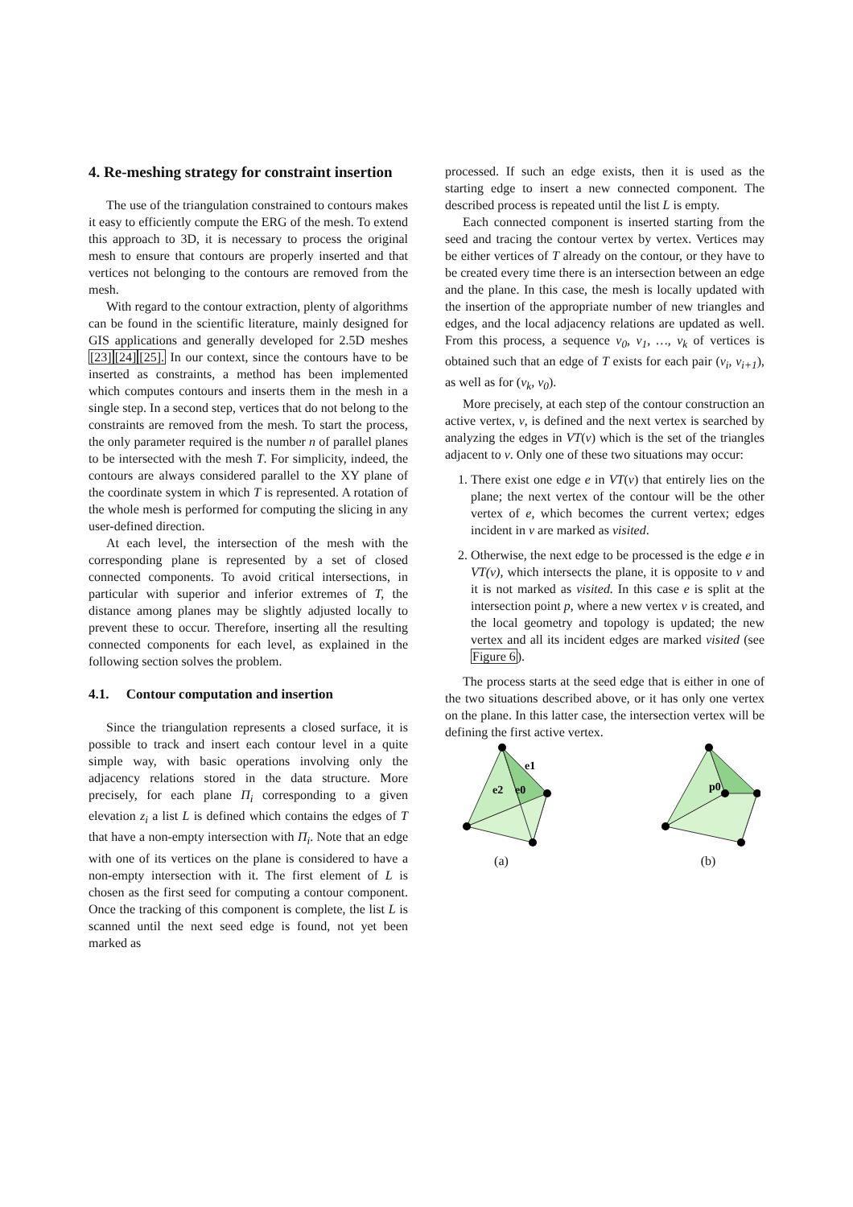4. Re-meshing strategy for constraint insertion
The use of the triangulation constrained to contours makes it easy to efficiently compute the ERG of the mesh. To extend this approach to 3D, it is necessary to process the original mesh to ensure that contours are properly inserted and that vertices not belonging to the contours are removed from the mesh.
With regard to the contour extraction, plenty of algorithms can be found in the scientific literature, mainly designed for GIS applications and generally developed for 2.5D meshes [23][24][25]. In our context, since the contours have to be inserted as constraints, a method has been implemented which computes contours and inserts them in the mesh in a single step. In a second step, vertices that do not belong to the constraints are removed from the mesh. To start the process, the only parameter required is the number n of parallel planes to be intersected with the mesh T. For simplicity, indeed, the contours are always considered parallel to the XY plane of the coordinate system in which T is represented. A rotation of the whole mesh is performed for computing the slicing in any user-defined direction.
At each level, the intersection of the mesh with the corresponding plane is represented by a set of closed connected components. To avoid critical intersections, in particular with superior and inferior extremes of T, the distance among planes may be slightly adjusted locally to prevent these to occur. Therefore, inserting all the resulting connected components for each level, as explained in the following section solves the problem.
4.1. Contour computation and insertion
Since the triangulation represents a closed surface, it is possible to track and insert each contour level in a quite simple way, with basic operations involving only the adjacency relations stored in the data structure. More precisely, for each plane Π<sub>i</sub> corresponding to a given elevation z<sub>i</sub> a list L is defined which contains the edges of T that have a non-empty intersection with Π<sub>i</sub>. Note that an edge with one of its vertices on the plane is considered to have a non-empty intersection with it. The first element of L is chosen as the first seed for computing a contour component. Once the tracking of this component is complete, the list L is scanned until the next seed edge is found, not yet been marked as
processed. If such an edge exists, then it is used as the starting edge to insert a new connected component. The described process is repeated until the list L is empty.
Each connected component is inserted starting from the seed and tracing the contour vertex by vertex. Vertices may be either vertices of T already on the contour, or they have to be created every time there is an intersection between an edge and the plane. In this case, the mesh is locally updated with the insertion of the appropriate number of new triangles and edges, and the local adjacency relations are updated as well. From this process, a sequence v<sub>0</sub>, v<sub>1</sub>, …, v<sub>k</sub> of vertices is obtained such that an edge of T exists for each pair (v<sub>i</sub>, v<sub>i+1</sub>), as well as for (v<sub>k</sub>, v<sub>0</sub>).
More precisely, at each step of the contour construction an active vertex, v, is defined and the next vertex is searched by analyzing the edges in VT(v) which is the set of the triangles adjacent to v. Only one of these two situations may occur:
1. There exist one edge e in VT(v) that entirely lies on the plane; the next vertex of the contour will be the other vertex of e, which becomes the current vertex; edges incident in v are marked as visited.
2. Otherwise, the next edge to be processed is the edge e in VT(v), which intersects the plane, it is opposite to v and it is not marked as visited. In this case e is split at the intersection point p, where a new vertex v is created, and the local geometry and topology is updated; the new vertex and all its incident edges are marked visited (see Figure 6).
The process starts at the seed edge that is either in one of the two situations described above, or it has only one vertex on the plane. In this latter case, the intersection vertex will be defining the first active vertex.
e1
e2
e0
(a)
p0
(b)